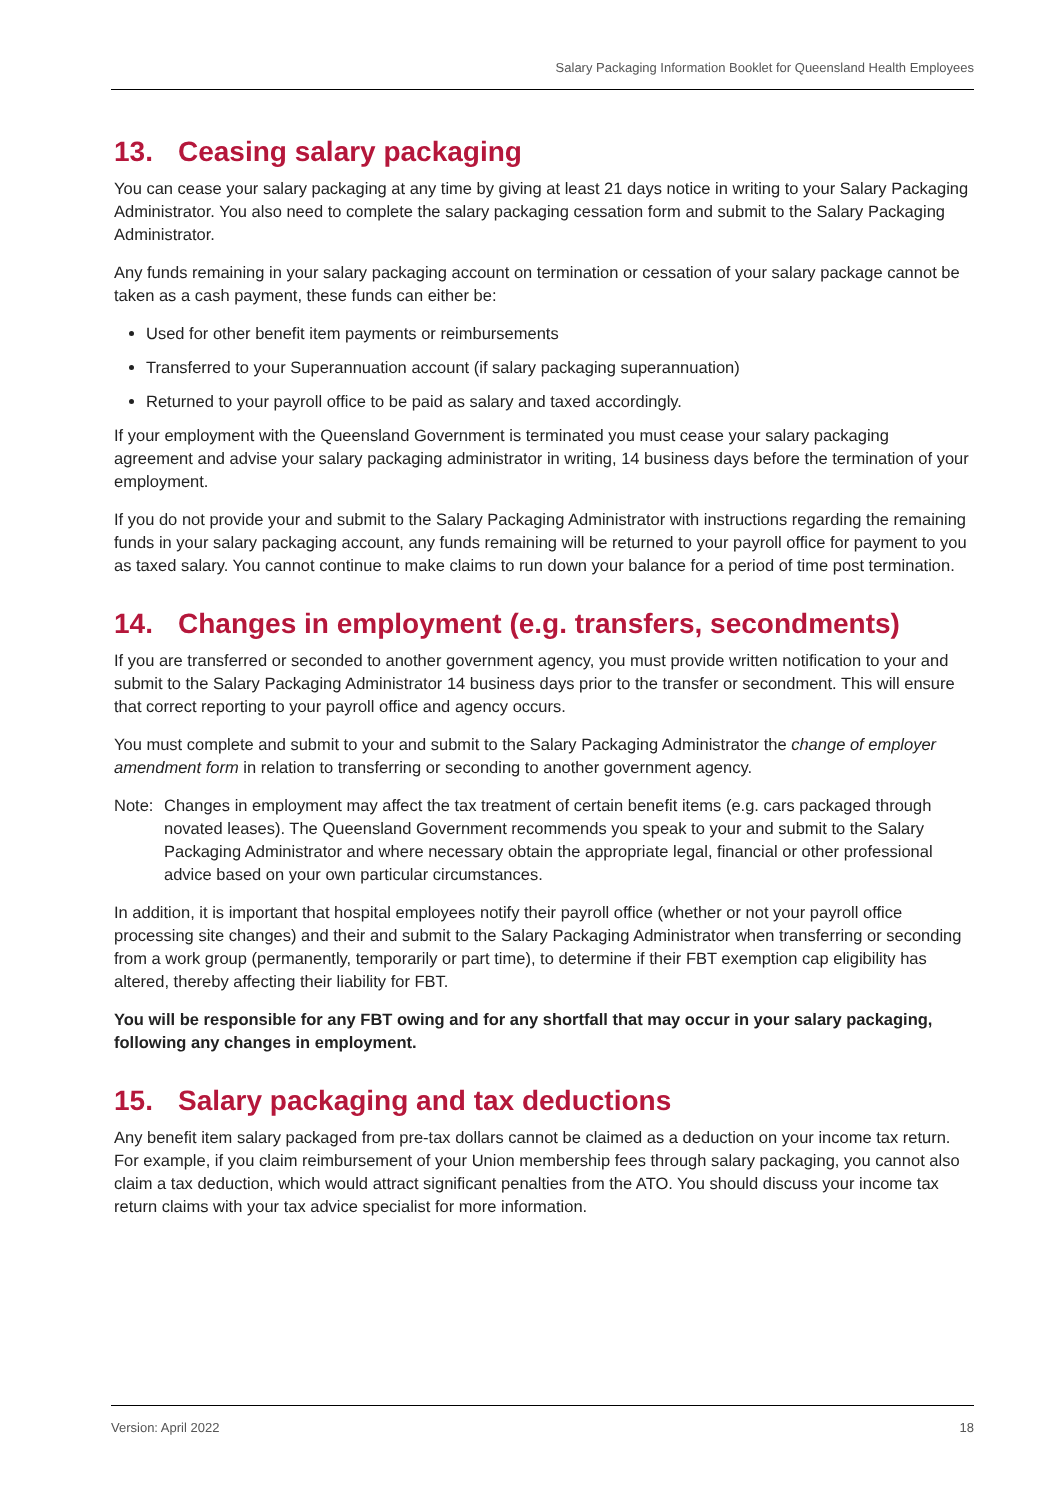Salary Packaging Information Booklet for Queensland Health Employees
13. Ceasing salary packaging
You can cease your salary packaging at any time by giving at least 21 days notice in writing to your Salary Packaging Administrator. You also need to complete the salary packaging cessation form and submit to the Salary Packaging Administrator.
Any funds remaining in your salary packaging account on termination or cessation of your salary package cannot be taken as a cash payment, these funds can either be:
Used for other benefit item payments or reimbursements
Transferred to your Superannuation account (if salary packaging superannuation)
Returned to your payroll office to be paid as salary and taxed accordingly.
If your employment with the Queensland Government is terminated you must cease your salary packaging agreement and advise your salary packaging administrator in writing, 14 business days before the termination of your employment.
If you do not provide your and submit to the Salary Packaging Administrator with instructions regarding the remaining funds in your salary packaging account, any funds remaining will be returned to your payroll office for payment to you as taxed salary. You cannot continue to make claims to run down your balance for a period of time post termination.
14. Changes in employment (e.g. transfers, secondments)
If you are transferred or seconded to another government agency, you must provide written notification to your and submit to the Salary Packaging Administrator 14 business days prior to the transfer or secondment. This will ensure that correct reporting to your payroll office and agency occurs.
You must complete and submit to your and submit to the Salary Packaging Administrator the change of employer amendment form in relation to transferring or seconding to another government agency.
Note: Changes in employment may affect the tax treatment of certain benefit items (e.g. cars packaged through novated leases). The Queensland Government recommends you speak to your and submit to the Salary Packaging Administrator and where necessary obtain the appropriate legal, financial or other professional advice based on your own particular circumstances.
In addition, it is important that hospital employees notify their payroll office (whether or not your payroll office processing site changes) and their and submit to the Salary Packaging Administrator when transferring or seconding from a work group (permanently, temporarily or part time), to determine if their FBT exemption cap eligibility has altered, thereby affecting their liability for FBT.
You will be responsible for any FBT owing and for any shortfall that may occur in your salary packaging, following any changes in employment.
15. Salary packaging and tax deductions
Any benefit item salary packaged from pre-tax dollars cannot be claimed as a deduction on your income tax return. For example, if you claim reimbursement of your Union membership fees through salary packaging, you cannot also claim a tax deduction, which would attract significant penalties from the ATO. You should discuss your income tax return claims with your tax advice specialist for more information.
Version: April 2022 18